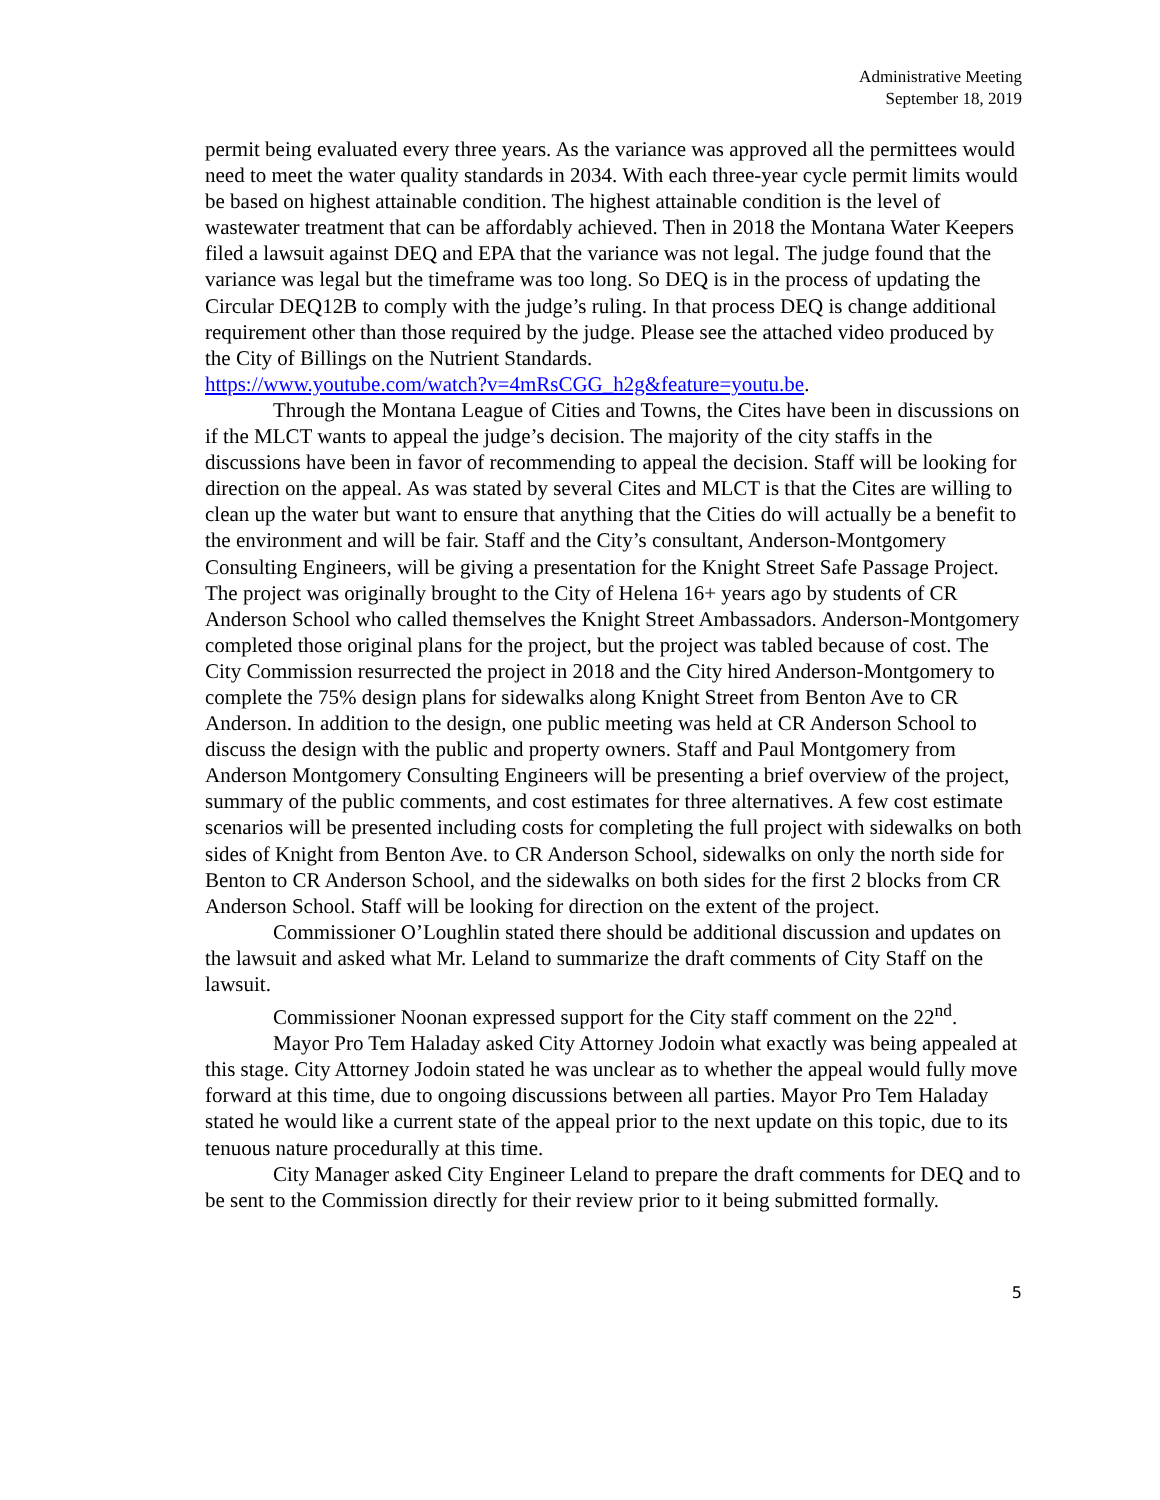Administrative Meeting
September 18, 2019
permit being evaluated every three years. As the variance was approved all the permittees would need to meet the water quality standards in 2034. With each three-year cycle permit limits would be based on highest attainable condition. The highest attainable condition is the level of wastewater treatment that can be affordably achieved. Then in 2018 the Montana Water Keepers filed a lawsuit against DEQ and EPA that the variance was not legal. The judge found that the variance was legal but the timeframe was too long. So DEQ is in the process of updating the Circular DEQ12B to comply with the judge’s ruling. In that process DEQ is change additional requirement other than those required by the judge. Please see the attached video produced by the City of Billings on the Nutrient Standards.
https://www.youtube.com/watch?v=4mRsCGG_h2g&feature=youtu.be.
Through the Montana League of Cities and Towns, the Cites have been in discussions on if the MLCT wants to appeal the judge’s decision. The majority of the city staffs in the discussions have been in favor of recommending to appeal the decision. Staff will be looking for direction on the appeal. As was stated by several Cites and MLCT is that the Cites are willing to clean up the water but want to ensure that anything that the Cities do will actually be a benefit to the environment and will be fair. Staff and the City’s consultant, Anderson-Montgomery Consulting Engineers, will be giving a presentation for the Knight Street Safe Passage Project. The project was originally brought to the City of Helena 16+ years ago by students of CR Anderson School who called themselves the Knight Street Ambassadors. Anderson-Montgomery completed those original plans for the project, but the project was tabled because of cost. The City Commission resurrected the project in 2018 and the City hired Anderson-Montgomery to complete the 75% design plans for sidewalks along Knight Street from Benton Ave to CR Anderson. In addition to the design, one public meeting was held at CR Anderson School to discuss the design with the public and property owners. Staff and Paul Montgomery from Anderson Montgomery Consulting Engineers will be presenting a brief overview of the project, summary of the public comments, and cost estimates for three alternatives. A few cost estimate scenarios will be presented including costs for completing the full project with sidewalks on both sides of Knight from Benton Ave. to CR Anderson School, sidewalks on only the north side for Benton to CR Anderson School, and the sidewalks on both sides for the first 2 blocks from CR Anderson School. Staff will be looking for direction on the extent of the project.
Commissioner O’Loughlin stated there should be additional discussion and updates on the lawsuit and asked what Mr. Leland to summarize the draft comments of City Staff on the lawsuit.
Commissioner Noonan expressed support for the City staff comment on the 22<sup>nd</sup>.
Mayor Pro Tem Haladay asked City Attorney Jodoin what exactly was being appealed at this stage. City Attorney Jodoin stated he was unclear as to whether the appeal would fully move forward at this time, due to ongoing discussions between all parties. Mayor Pro Tem Haladay stated he would like a current state of the appeal prior to the next update on this topic, due to its tenuous nature procedurally at this time.
City Manager asked City Engineer Leland to prepare the draft comments for DEQ and to be sent to the Commission directly for their review prior to it being submitted formally.
5